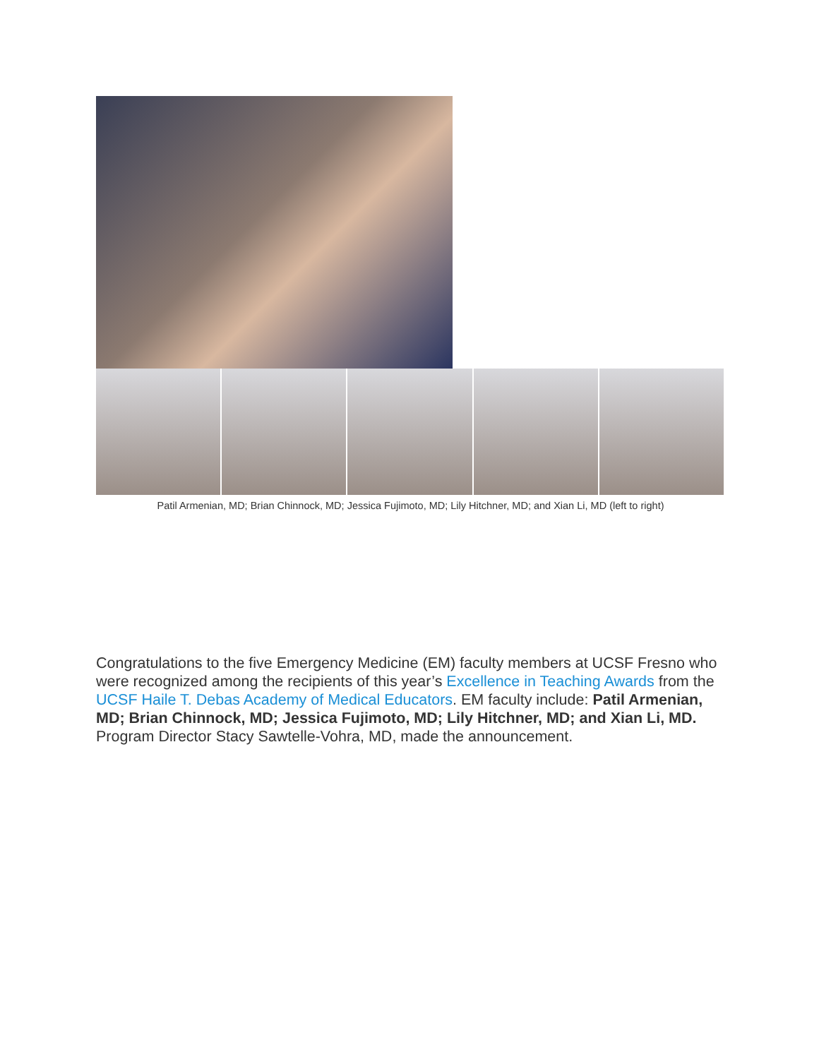Patil Armenian, MD; Brian Chinnock, MD; Jessica Fujimoto, MD; Lily Hitchner, MD; and Xian Li, MD (left to right)
Congratulations to the five Emergency Medicine (EM) faculty members at UCSF Fresno who were recognized among the recipients of this year’s Excellence in Teaching Awards from the UCSF Haile T. Debas Academy of Medical Educators. EM faculty include: Patil Armenian, MD; Brian Chinnock, MD; Jessica Fujimoto, MD; Lily Hitchner, MD; and Xian Li, MD. Program Director Stacy Sawtelle-Vohra, MD, made the announcement.